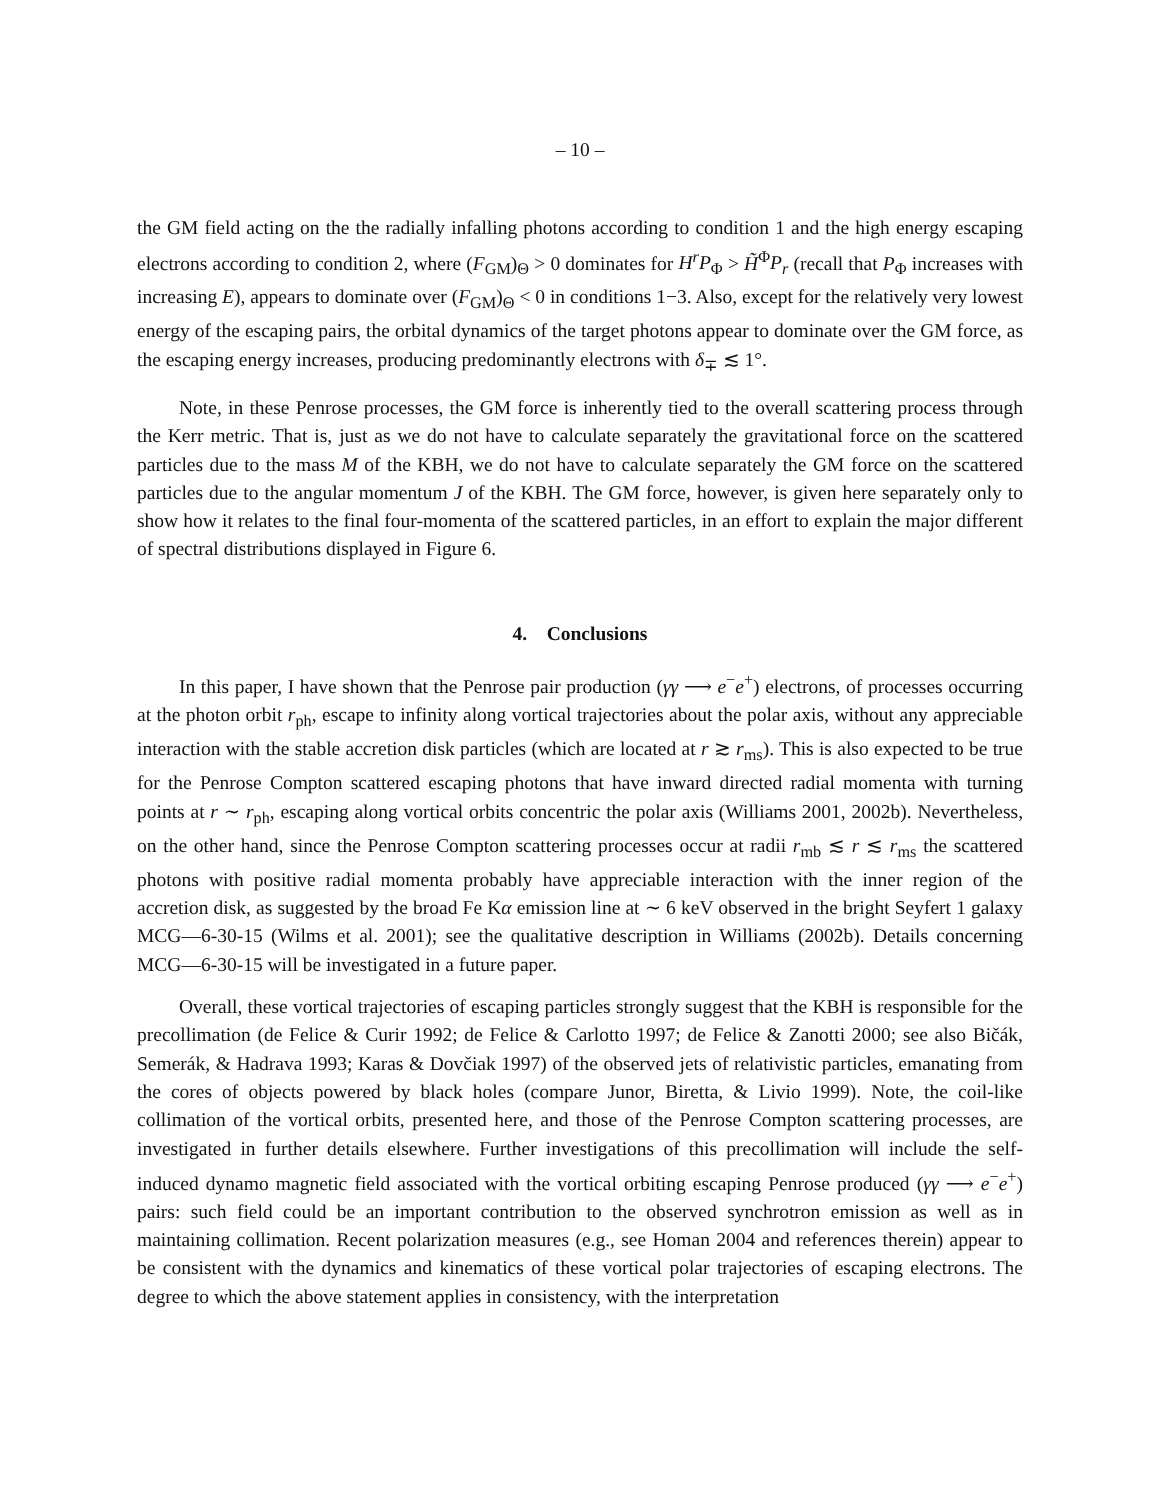– 10 –
the GM field acting on the the radially infalling photons according to condition 1 and the high energy escaping electrons according to condition 2, where (F<sub>GM</sub>)<sub>Θ</sub> > 0 dominates for H<sup>r</sup>P<sub>Φ</sub> > H̃<sup>Φ</sup>P<sub>r</sub> (recall that P<sub>Φ</sub> increases with increasing E), appears to dominate over (F<sub>GM</sub>)<sub>Θ</sub> < 0 in conditions 1−3. Also, except for the relatively very lowest energy of the escaping pairs, the orbital dynamics of the target photons appear to dominate over the GM force, as the escaping energy increases, producing predominantly electrons with δ<sub>∓</sub> ≲ 1°.
Note, in these Penrose processes, the GM force is inherently tied to the overall scattering process through the Kerr metric. That is, just as we do not have to calculate separately the gravitational force on the scattered particles due to the mass M of the KBH, we do not have to calculate separately the GM force on the scattered particles due to the angular momentum J of the KBH. The GM force, however, is given here separately only to show how it relates to the final four-momenta of the scattered particles, in an effort to explain the major different of spectral distributions displayed in Figure 6.
4. Conclusions
In this paper, I have shown that the Penrose pair production (γγ ⟶ e<sup>−</sup>e<sup>+</sup>) electrons, of processes occurring at the photon orbit r<sub>ph</sub>, escape to infinity along vortical trajectories about the polar axis, without any appreciable interaction with the stable accretion disk particles (which are located at r ≳ r<sub>ms</sub>). This is also expected to be true for the Penrose Compton scattered escaping photons that have inward directed radial momenta with turning points at r ∼ r<sub>ph</sub>, escaping along vortical orbits concentric the polar axis (Williams 2001, 2002b). Nevertheless, on the other hand, since the Penrose Compton scattering processes occur at radii r<sub>mb</sub> ≲ r ≲ r<sub>ms</sub> the scattered photons with positive radial momenta probably have appreciable interaction with the inner region of the accretion disk, as suggested by the broad Fe Kα emission line at ∼ 6 keV observed in the bright Seyfert 1 galaxy MCG—6-30-15 (Wilms et al. 2001); see the qualitative description in Williams (2002b). Details concerning MCG—6-30-15 will be investigated in a future paper.
Overall, these vortical trajectories of escaping particles strongly suggest that the KBH is responsible for the precollimation (de Felice & Curir 1992; de Felice & Carlotto 1997; de Felice & Zanotti 2000; see also Bičák, Semerák, & Hadrava 1993; Karas & Dovčiak 1997) of the observed jets of relativistic particles, emanating from the cores of objects powered by black holes (compare Junor, Biretta, & Livio 1999). Note, the coil-like collimation of the vortical orbits, presented here, and those of the Penrose Compton scattering processes, are investigated in further details elsewhere. Further investigations of this precollimation will include the self-induced dynamo magnetic field associated with the vortical orbiting escaping Penrose produced (γγ ⟶ e<sup>−</sup>e<sup>+</sup>) pairs: such field could be an important contribution to the observed synchrotron emission as well as in maintaining collimation. Recent polarization measures (e.g., see Homan 2004 and references therein) appear to be consistent with the dynamics and kinematics of these vortical polar trajectories of escaping electrons. The degree to which the above statement applies in consistency, with the interpretation